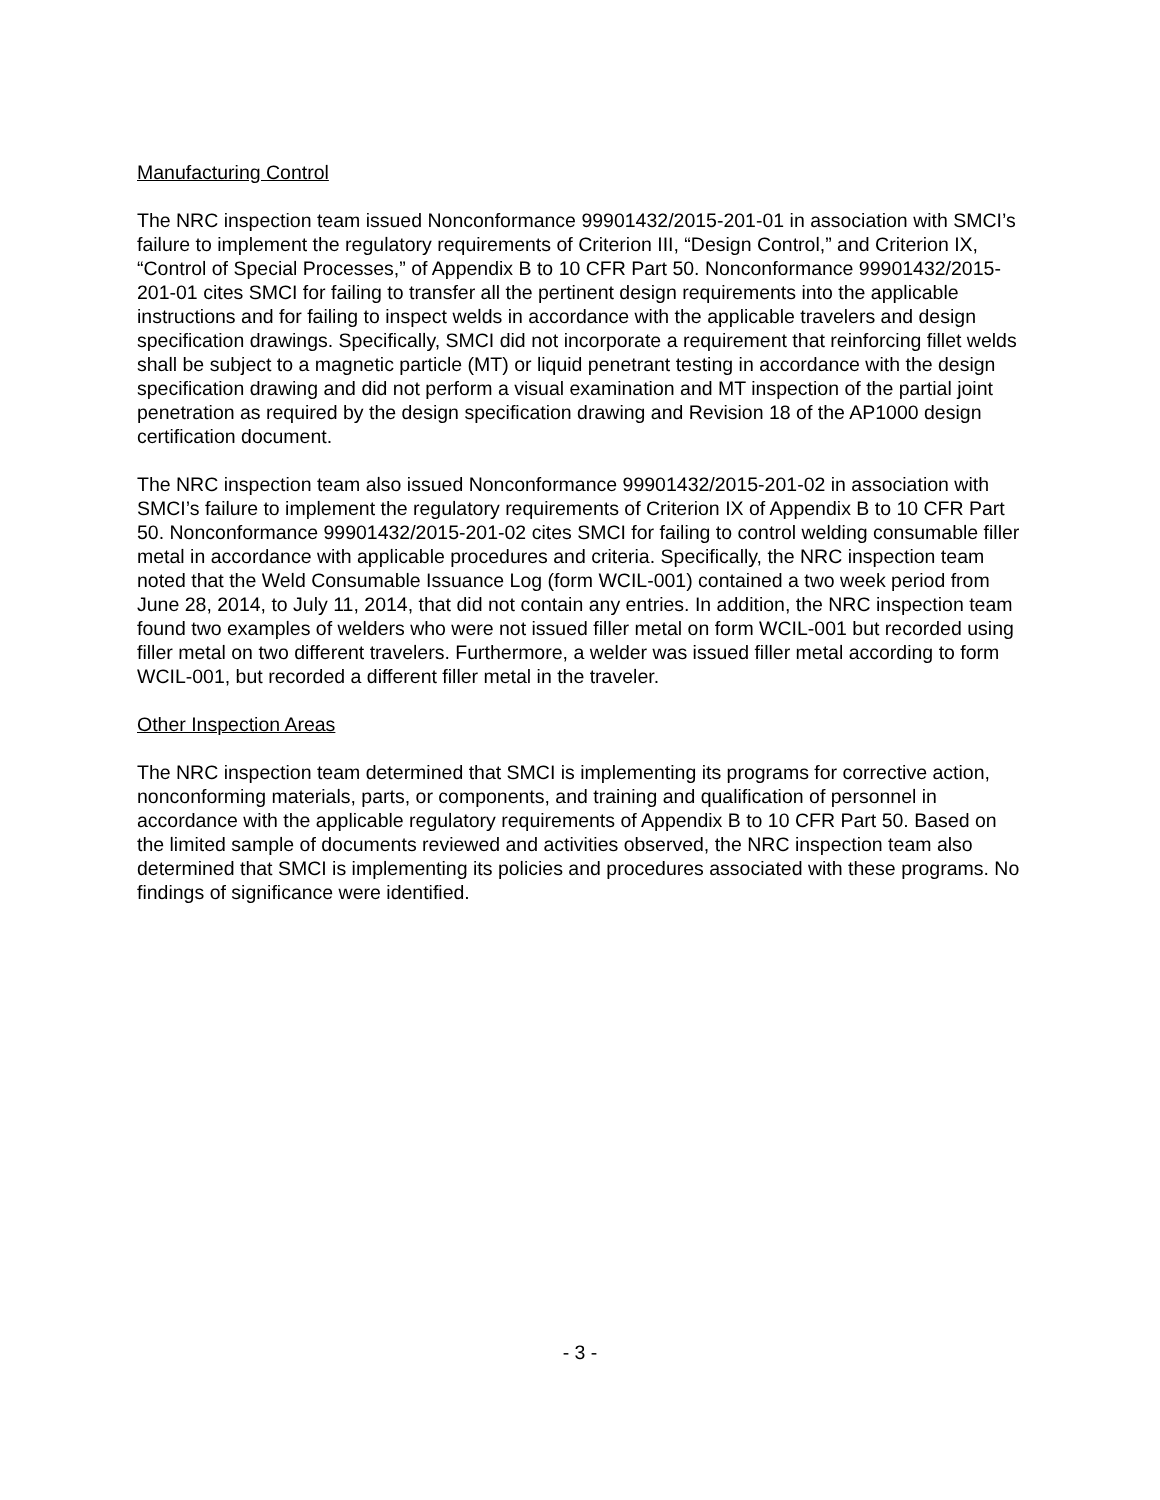Manufacturing Control
The NRC inspection team issued Nonconformance 99901432/2015-201-01 in association with SMCI’s failure to implement the regulatory requirements of Criterion III, “Design Control,” and Criterion IX, “Control of Special Processes,” of Appendix B to 10 CFR Part 50. Nonconformance 99901432/2015-201-01 cites SMCI for failing to transfer all the pertinent design requirements into the applicable instructions and for failing to inspect welds in accordance with the applicable travelers and design specification drawings. Specifically, SMCI did not incorporate a requirement that reinforcing fillet welds shall be subject to a magnetic particle (MT) or liquid penetrant testing in accordance with the design specification drawing and did not perform a visual examination and MT inspection of the partial joint penetration as required by the design specification drawing and Revision 18 of the AP1000 design certification document.
The NRC inspection team also issued Nonconformance 99901432/2015-201-02 in association with SMCI’s failure to implement the regulatory requirements of Criterion IX of Appendix B to 10 CFR Part 50. Nonconformance 99901432/2015-201-02 cites SMCI for failing to control welding consumable filler metal in accordance with applicable procedures and criteria. Specifically, the NRC inspection team noted that the Weld Consumable Issuance Log (form WCIL-001) contained a two week period from June 28, 2014, to July 11, 2014, that did not contain any entries. In addition, the NRC inspection team found two examples of welders who were not issued filler metal on form WCIL-001 but recorded using filler metal on two different travelers. Furthermore, a welder was issued filler metal according to form WCIL-001, but recorded a different filler metal in the traveler.
Other Inspection Areas
The NRC inspection team determined that SMCI is implementing its programs for corrective action, nonconforming materials, parts, or components, and training and qualification of personnel in accordance with the applicable regulatory requirements of Appendix B to 10 CFR Part 50. Based on the limited sample of documents reviewed and activities observed, the NRC inspection team also determined that SMCI is implementing its policies and procedures associated with these programs. No findings of significance were identified.
- 3 -